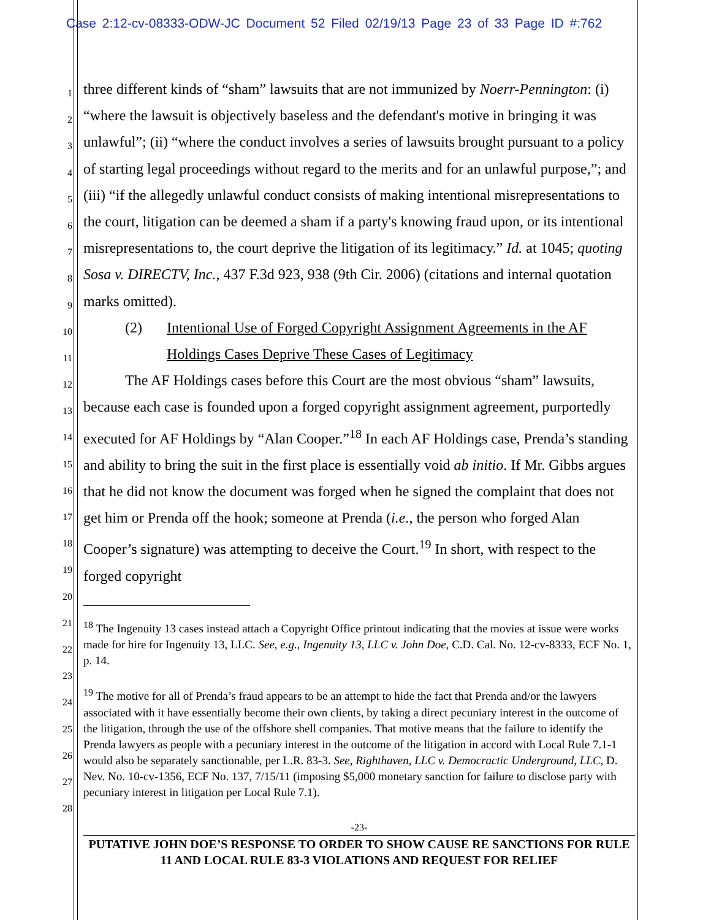Case 2:12-cv-08333-ODW-JC Document 52 Filed 02/19/13 Page 23 of 33 Page ID #:762
1
2
3
4
5
6
7
8
9
10
11
12
13
14
15
16
17
18
19
20
21
22
23
24
25
26
27
28
three different kinds of “sham” lawsuits that are not immunized by Noerr-Pennington: (i) “where the lawsuit is objectively baseless and the defendant's motive in bringing it was unlawful”; (ii) “where the conduct involves a series of lawsuits brought pursuant to a policy of starting legal proceedings without regard to the merits and for an unlawful purpose,”; and (iii) “if the allegedly unlawful conduct consists of making intentional misrepresentations to the court, litigation can be deemed a sham if a party's knowing fraud upon, or its intentional misrepresentations to, the court deprive the litigation of its legitimacy.” Id. at 1045; quoting Sosa v. DIRECTV, Inc., 437 F.3d 923, 938 (9th Cir. 2006) (citations and internal quotation marks omitted).
(2) Intentional Use of Forged Copyright Assignment Agreements in the AF Holdings Cases Deprive These Cases of Legitimacy
The AF Holdings cases before this Court are the most obvious “sham” lawsuits, because each case is founded upon a forged copyright assignment agreement, purportedly executed for AF Holdings by “Alan Cooper.”<sup>18</sup> In each AF Holdings case, Prenda’s standing and ability to bring the suit in the first place is essentially void ab initio. If Mr. Gibbs argues that he did not know the document was forged when he signed the complaint that does not get him or Prenda off the hook; someone at Prenda (i.e., the person who forged Alan Cooper’s signature) was attempting to deceive the Court.<sup>19</sup> In short, with respect to the forged copyright
<sup>18</sup> The Ingenuity 13 cases instead attach a Copyright Office printout indicating that the movies at issue were works made for hire for Ingenuity 13, LLC. See, e.g., Ingenuity 13, LLC v. John Doe, C.D. Cal. No. 12-cv-8333, ECF No. 1, p. 14.
<sup>19</sup> The motive for all of Prenda’s fraud appears to be an attempt to hide the fact that Prenda and/or the lawyers associated with it have essentially become their own clients, by taking a direct pecuniary interest in the outcome of the litigation, through the use of the offshore shell companies. That motive means that the failure to identify the Prenda lawyers as people with a pecuniary interest in the outcome of the litigation in accord with Local Rule 7.1-1 would also be separately sanctionable, per L.R. 83-3. See, Righthaven, LLC v. Democractic Underground, LLC, D. Nev. No. 10-cv-1356, ECF No. 137, 7/15/11 (imposing $5,000 monetary sanction for failure to disclose party with pecuniary interest in litigation per Local Rule 7.1).
-23-
PUTATIVE JOHN DOE’S RESPONSE TO ORDER TO SHOW CAUSE RE SANCTIONS FOR RULE 11 AND LOCAL RULE 83-3 VIOLATIONS AND REQUEST FOR RELIEF